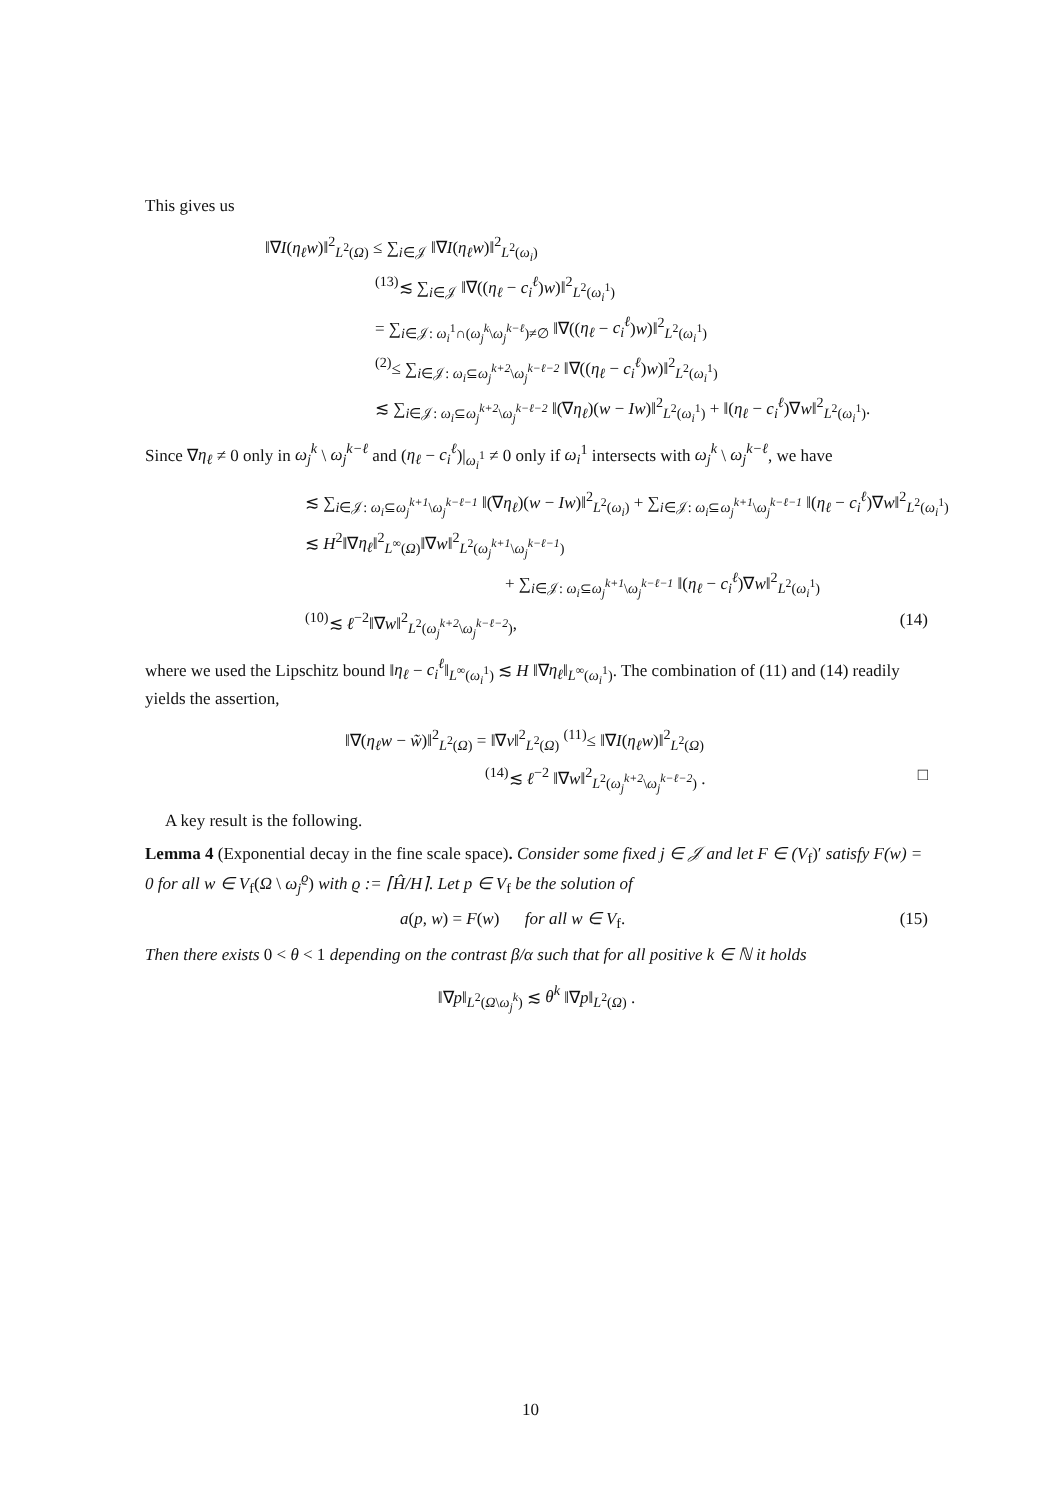This gives us
‖∇I(η<sub>ℓ</sub>w)‖<sup>2</sup><sub>L<sup>2</sup>(Ω)</sub> ≤ ∑<sub>i∈𝒥</sub> ‖∇I(η<sub>ℓ</sub>w)‖<sup>2</sup><sub>L<sup>2</sup>(ω<sub>i</sub>)</sub>
<sup>(13)</sup>≲ ∑<sub>i∈𝒥</sub> ‖∇((η<sub>ℓ</sub> − c<sub>i</sub><sup>ℓ</sup>)w)‖<sup>2</sup><sub>L<sup>2</sup>(ω<sub>i</sub><sup>1</sup>)</sub>
= ∑<sub>i∈𝒥: ω<sub>i</sub><sup>1</sup>∩(ω<sub>j</sub><sup>k</sup>\ω<sub>j</sub><sup>k−ℓ</sup>)≠∅</sub> ‖∇((η<sub>ℓ</sub> − c<sub>i</sub><sup>ℓ</sup>)w)‖<sup>2</sup><sub>L<sup>2</sup>(ω<sub>i</sub><sup>1</sup>)</sub>
<sup>(2)</sup>≤ ∑<sub>i∈𝒥: ω<sub>i</sub>⊆ω<sub>j</sub><sup>k+2</sup>\ω<sub>j</sub><sup>k−ℓ−2</sup></sub> ‖∇((η<sub>ℓ</sub> − c<sub>i</sub><sup>ℓ</sup>)w)‖<sup>2</sup><sub>L<sup>2</sup>(ω<sub>i</sub><sup>1</sup>)</sub>
≲ ∑<sub>i∈𝒥: ω<sub>i</sub>⊆ω<sub>j</sub><sup>k+2</sup>\ω<sub>j</sub><sup>k−ℓ−2</sup></sub> ‖(∇η<sub>ℓ</sub>)(w − Iw)‖<sup>2</sup><sub>L<sup>2</sup>(ω<sub>i</sub><sup>1</sup>)</sub> + ‖(η<sub>ℓ</sub> − c<sub>i</sub><sup>ℓ</sup>)∇w‖<sup>2</sup><sub>L<sup>2</sup>(ω<sub>i</sub><sup>1</sup>)</sub>.
Since ∇η<sub>ℓ</sub> ≠ 0 only in ω<sub>j</sub><sup>k</sup> \ ω<sub>j</sub><sup>k−ℓ</sup> and (η<sub>ℓ</sub> − c<sub>i</sub><sup>ℓ</sup>)|<sub>ω<sub>i</sub><sup>1</sup></sub> ≠ 0 only if ω<sub>i</sub><sup>1</sup> intersects with ω<sub>j</sub><sup>k</sup> \ ω<sub>j</sub><sup>k−ℓ</sup>, we have
≲ ∑<sub>i∈𝒥: ω<sub>i</sub>⊆ω<sub>j</sub><sup>k+1</sup>\ω<sub>j</sub><sup>k−ℓ−1</sup></sub> ‖(∇η<sub>ℓ</sub>)(w − Iw)‖<sup>2</sup><sub>L<sup>2</sup>(ω<sub>i</sub>)</sub> + ∑<sub>i∈𝒥: ω<sub>i</sub>⊆ω<sub>j</sub><sup>k+1</sup>\ω<sub>j</sub><sup>k−ℓ−1</sup></sub> ‖(η<sub>ℓ</sub> − c<sub>i</sub><sup>ℓ</sup>)∇w‖<sup>2</sup><sub>L<sup>2</sup>(ω<sub>i</sub><sup>1</sup>)</sub>
≲ H<sup>2</sup>‖∇η<sub>ℓ</sub>‖<sup>2</sup><sub>L<sup>∞</sup>(Ω)</sub>‖∇w‖<sup>2</sup><sub>L<sup>2</sup>(ω<sub>j</sub><sup>k+1</sup>\ω<sub>j</sub><sup>k−ℓ−1</sup>)</sub>
+ ∑<sub>i∈𝒥: ω<sub>i</sub>⊆ω<sub>j</sub><sup>k+1</sup>\ω<sub>j</sub><sup>k−ℓ−1</sup></sub> ‖(η<sub>ℓ</sub> − c<sub>i</sub><sup>ℓ</sup>)∇w‖<sup>2</sup><sub>L<sup>2</sup>(ω<sub>i</sub><sup>1</sup>)</sub>
<sup>(10)</sup>≲ ℓ<sup>−2</sup>‖∇w‖<sup>2</sup><sub>L<sup>2</sup>(ω<sub>j</sub><sup>k+2</sup>\ω<sub>j</sub><sup>k−ℓ−2</sup>)</sub>, (14)
where we used the Lipschitz bound ‖η<sub>ℓ</sub> − c<sub>i</sub><sup>ℓ</sup>‖<sub>L<sup>∞</sup>(ω<sub>i</sub><sup>1</sup>)</sub> ≲ H ‖∇η<sub>ℓ</sub>‖<sub>L<sup>∞</sup>(ω<sub>i</sub><sup>1</sup>)</sub>. The combination of (11) and (14) readily yields the assertion,
‖∇(η<sub>ℓ</sub>w − w̃)‖<sup>2</sup><sub>L<sup>2</sup>(Ω)</sub> = ‖∇v‖<sup>2</sup><sub>L<sup>2</sup>(Ω)</sub> <sup>(11)</sup>≤ ‖∇I(η<sub>ℓ</sub>w)‖<sup>2</sup><sub>L<sup>2</sup>(Ω)</sub>
<sup>(14)</sup>≲ ℓ<sup>−2</sup> ‖∇w‖<sup>2</sup><sub>L<sup>2</sup>(ω<sub>j</sub><sup>k+2</sup>\ω<sub>j</sub><sup>k−ℓ−2</sup>)</sub> . □
A key result is the following.
Lemma 4 (Exponential decay in the fine scale space). Consider some fixed j ∈ 𝒥 and let F ∈ (V<sub>f</sub>)′ satisfy F(w) = 0 for all w ∈ V<sub>f</sub>(Ω \ ω<sub>j</sub><sup>ϱ</sup>) with ϱ := ⌈Ĥ/H⌉. Let p ∈ V<sub>f</sub> be the solution of
a(p, w) = F(w) for all w ∈ V<sub>f</sub>. (15)
Then there exists 0 < θ < 1 depending on the contrast β/α such that for all positive k ∈ ℕ it holds
‖∇p‖<sub>L<sup>2</sup>(Ω\ω<sub>j</sub><sup>k</sup>)</sub> ≲ θ<sup>k</sup> ‖∇p‖<sub>L<sup>2</sup>(Ω)</sub> .
10